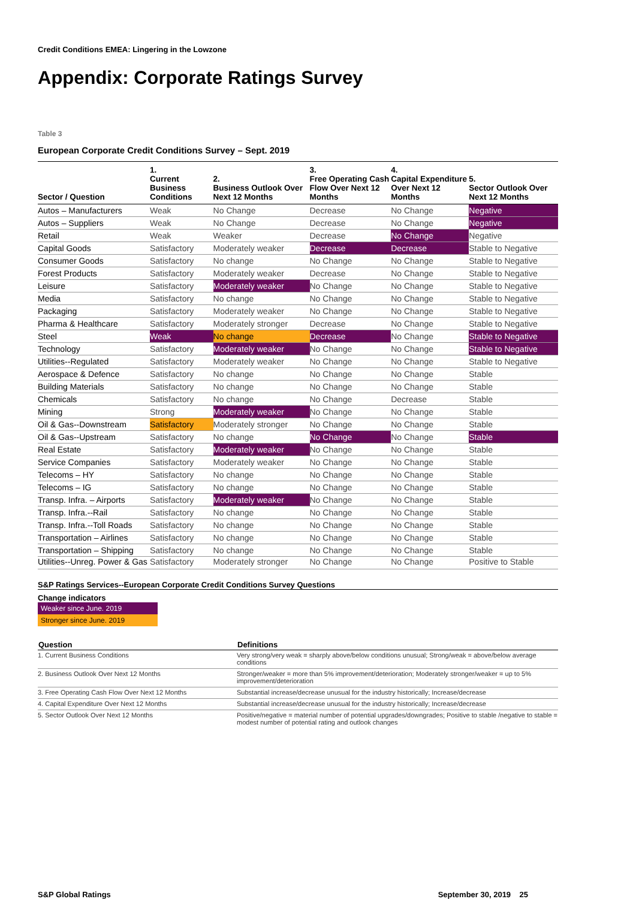Credit Conditions EMEA: Lingering in the Lowzone
Appendix: Corporate Ratings Survey
Table 3
European Corporate Credit Conditions Survey – Sept. 2019
| Sector / Question | 1. Current Business Conditions | 2. Business Outlook Over Next 12 Months | 3. Free Operating Cash Flow Over Next 12 Months | 4. Capital Expenditure Over Next 12 Months | 5. Sector Outlook Over Next 12 Months |
| --- | --- | --- | --- | --- | --- |
| Autos – Manufacturers | Weak | No Change | Decrease | No Change | Negative |
| Autos – Suppliers | Weak | No Change | Decrease | No Change | Negative |
| Retail | Weak | Weaker | Decrease | No Change | Negative |
| Capital Goods | Satisfactory | Moderately weaker | Decrease | Decrease | Stable to Negative |
| Consumer Goods | Satisfactory | No change | No Change | No Change | Stable to Negative |
| Forest Products | Satisfactory | Moderately weaker | Decrease | No Change | Stable to Negative |
| Leisure | Satisfactory | Moderately weaker | No Change | No Change | Stable to Negative |
| Media | Satisfactory | No change | No Change | No Change | Stable to Negative |
| Packaging | Satisfactory | Moderately weaker | No Change | No Change | Stable to Negative |
| Pharma & Healthcare | Satisfactory | Moderately stronger | Decrease | No Change | Stable to Negative |
| Steel | Weak | No change | Decrease | No Change | Stable to Negative |
| Technology | Satisfactory | Moderately weaker | No Change | No Change | Stable to Negative |
| Utilities--Regulated | Satisfactory | Moderately weaker | No Change | No Change | Stable to Negative |
| Aerospace & Defence | Satisfactory | No change | No Change | No Change | Stable |
| Building Materials | Satisfactory | No change | No Change | No Change | Stable |
| Chemicals | Satisfactory | No change | No Change | Decrease | Stable |
| Mining | Strong | Moderately weaker | No Change | No Change | Stable |
| Oil & Gas--Downstream | Satisfactory | Moderately stronger | No Change | No Change | Stable |
| Oil & Gas--Upstream | Satisfactory | No change | No Change | No Change | Stable |
| Real Estate | Satisfactory | Moderately weaker | No Change | No Change | Stable |
| Service Companies | Satisfactory | Moderately weaker | No Change | No Change | Stable |
| Telecoms – HY | Satisfactory | No change | No Change | No Change | Stable |
| Telecoms – IG | Satisfactory | No change | No Change | No Change | Stable |
| Transp. Infra. – Airports | Satisfactory | Moderately weaker | No Change | No Change | Stable |
| Transp. Infra.--Rail | Satisfactory | No change | No Change | No Change | Stable |
| Transp. Infra.--Toll Roads | Satisfactory | No change | No Change | No Change | Stable |
| Transportation – Airlines | Satisfactory | No change | No Change | No Change | Stable |
| Transportation – Shipping | Satisfactory | No change | No Change | No Change | Stable |
| Utilities--Unreg. Power & Gas | Satisfactory | Moderately stronger | No Change | No Change | Positive to Stable |
S&P Ratings Services--European Corporate Credit Conditions Survey Questions
Change indicators
Weaker since June. 2019
Stronger since June. 2019
| Question | Definitions |
| --- | --- |
| 1. Current Business Conditions | Very strong/very weak = sharply above/below conditions unusual; Strong/weak = above/below average conditions |
| 2. Business Outlook Over Next 12 Months | Stronger/weaker = more than 5% improvement/deterioration; Moderately stronger/weaker = up to 5% improvement/deterioration |
| 3. Free Operating Cash Flow Over Next 12 Months | Substantial increase/decrease unusual for the industry historically; Increase/decrease |
| 4. Capital Expenditure Over Next 12 Months | Substantial increase/decrease unusual for the industry historically; Increase/decrease |
| 5. Sector Outlook Over Next 12 Months | Positive/negative = material number of potential upgrades/downgrades; Positive to stable /negative to stable = modest number of potential rating and outlook changes |
S&P Global Ratings September 30, 2019 25